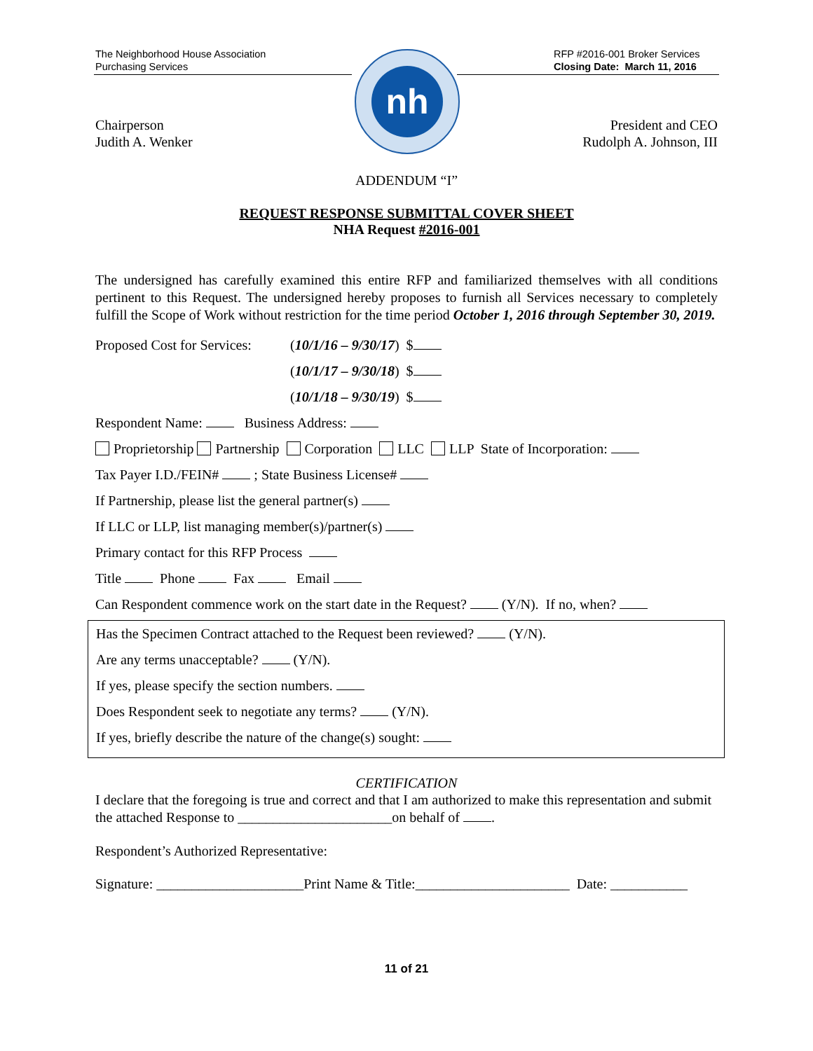The Neighborhood House Association
Purchasing Services
RFP #2016-001 Broker Services
Closing Date: March 11, 2016
nh
Chairperson
Judith A. Wenker
President and CEO
Rudolph A. Johnson, III
ADDENDUM “I”
REQUEST RESPONSE SUBMITTAL COVER SHEET
NHA Request #2016-001
The undersigned has carefully examined this entire RFP and familiarized themselves with all conditions pertinent to this Request. The undersigned hereby proposes to furnish all Services necessary to completely fulfill the Scope of Work without restriction for the time period October 1, 2016 through September 30, 2019.
Proposed Cost for Services: (10/1/16 – 9/30/17) $
(10/1/17 – 9/30/18) $
(10/1/18 – 9/30/19) $
Respondent Name: Business Address:
Proprietorship Partnership Corporation LLC LLP State of Incorporation:
Tax Payer I.D./FEIN# ; State Business License#
If Partnership, please list the general partner(s)
If LLC or LLP, list managing member(s)/partner(s)
Primary contact for this RFP Process
Title Phone Fax Email
Can Respondent commence work on the start date in the Request? (Y/N). If no, when?
Has the Specimen Contract attached to the Request been reviewed? (Y/N).
Are any terms unacceptable? (Y/N).
If yes, please specify the section numbers.
Does Respondent seek to negotiate any terms? (Y/N).
If yes, briefly describe the nature of the change(s) sought:
CERTIFICATION
I declare that the foregoing is true and correct and that I am authorized to make this representation and submit the attached Response to ______________________on behalf of .
Respondent’s Authorized Representative:
Signature: _____________________Print Name & Title:______________________ Date: ___________
11 of 21